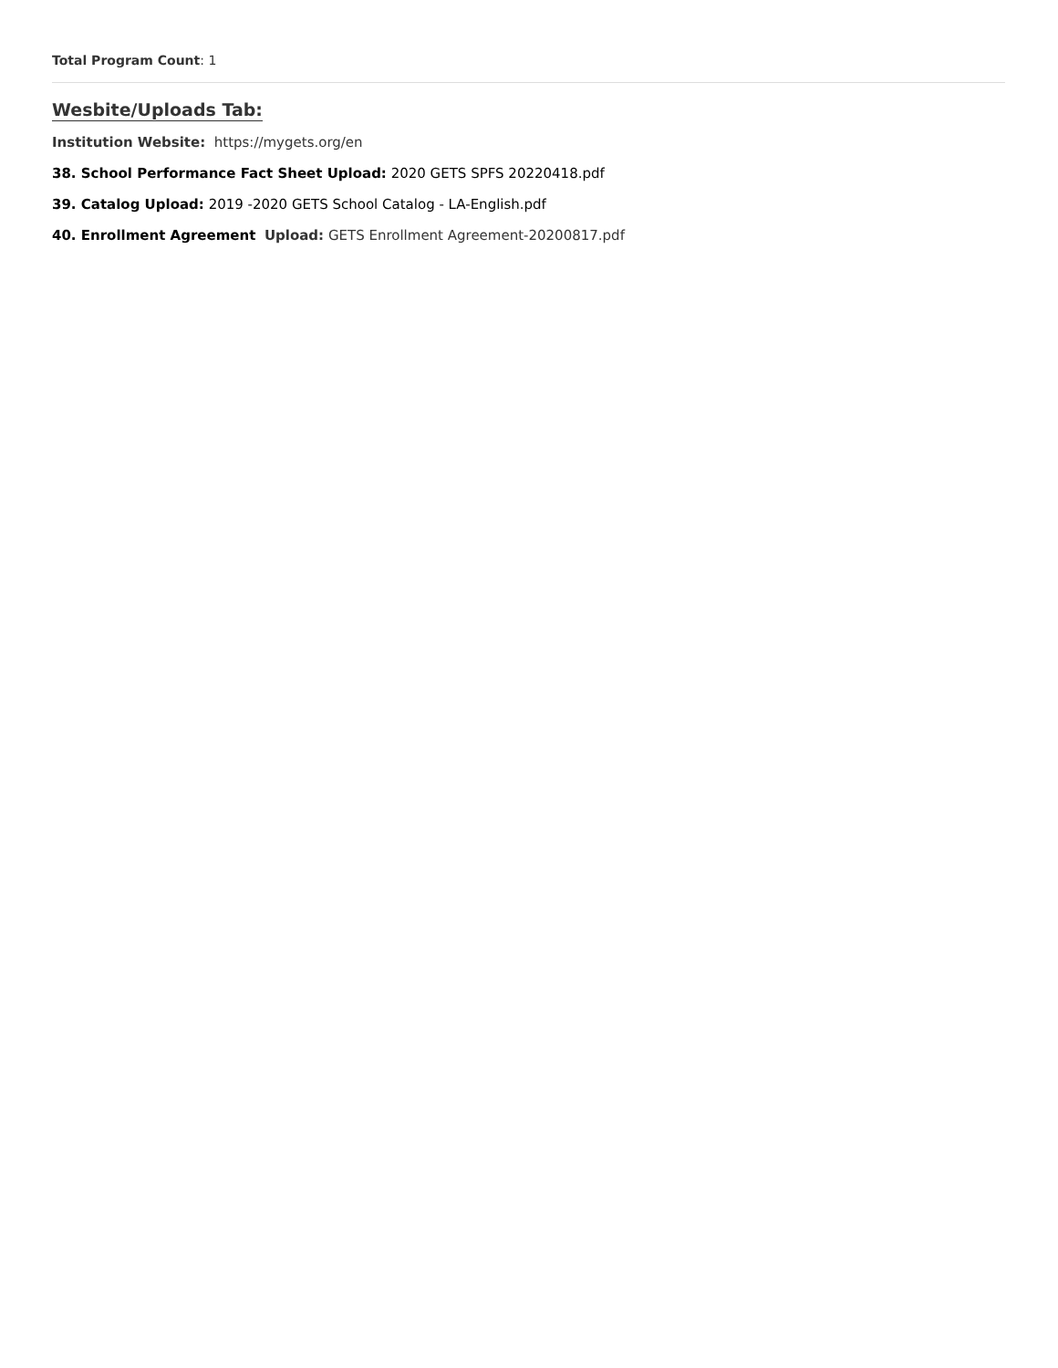Total Program Count: 1
Wesbite/Uploads Tab:
Institution Website: https://mygets.org/en
38. School Performance Fact Sheet Upload: 2020 GETS SPFS 20220418.pdf
39. Catalog Upload: 2019 -2020 GETS School Catalog - LA-English.pdf
40. Enrollment Agreement Upload: GETS Enrollment Agreement-20200817.pdf